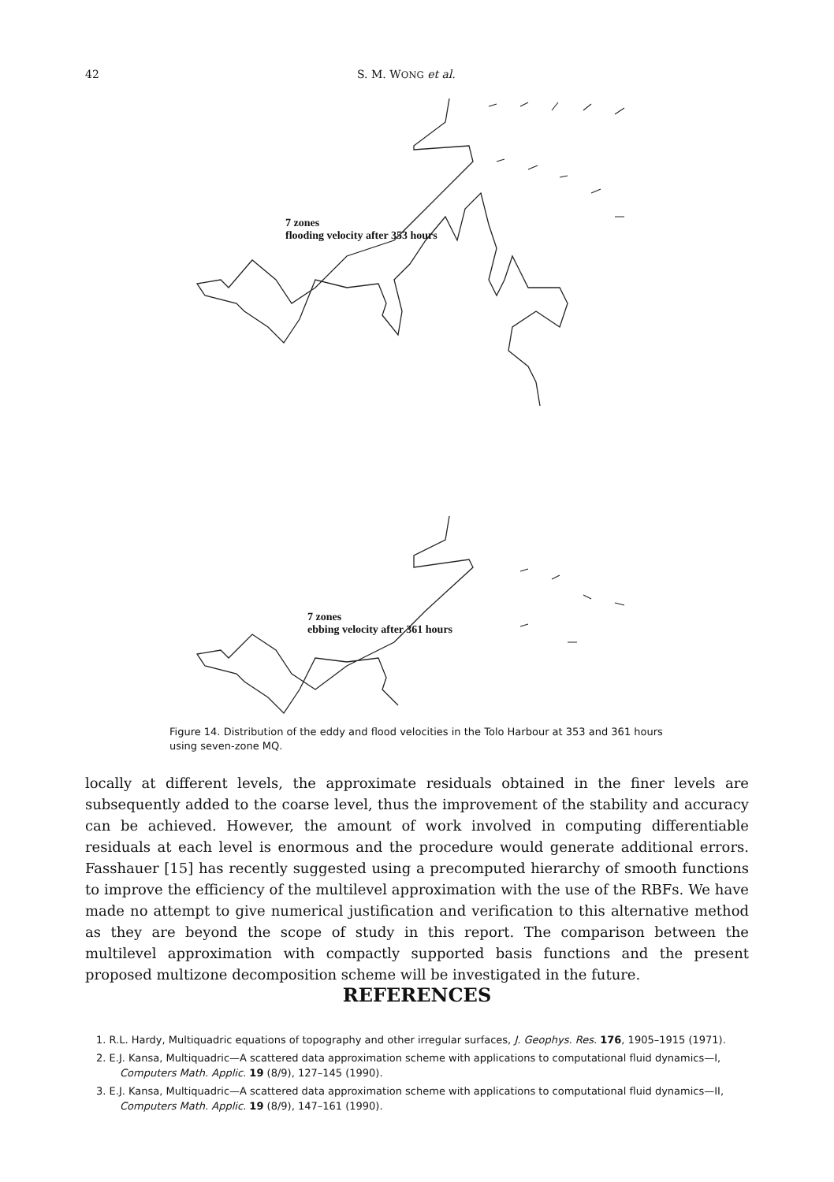42 S. M. WONG et al.
7 zones
flooding velocity after 353 hours
7 zones
ebbing velocity after 361 hours
Figure 14. Distribution of the eddy and flood velocities in the Tolo Harbour at 353 and 361 hours using seven-zone MQ.
locally at different levels, the approximate residuals obtained in the finer levels are subsequently added to the coarse level, thus the improvement of the stability and accuracy can be achieved. However, the amount of work involved in computing differentiable residuals at each level is enormous and the procedure would generate additional errors. Fasshauer [15] has recently suggested using a precomputed hierarchy of smooth functions to improve the efficiency of the multilevel approximation with the use of the RBFs. We have made no attempt to give numerical justification and verification to this alternative method as they are beyond the scope of study in this report. The comparison between the multilevel approximation with compactly supported basis functions and the present proposed multizone decomposition scheme will be investigated in the future.
REFERENCES
1. R.L. Hardy, Multiquadric equations of topography and other irregular surfaces, J. Geophys. Res. 176, 1905–1915 (1971).
2. E.J. Kansa, Multiquadric—A scattered data approximation scheme with applications to computational fluid dynamics—I, Computers Math. Applic. 19 (8/9), 127–145 (1990).
3. E.J. Kansa, Multiquadric—A scattered data approximation scheme with applications to computational fluid dynamics—II, Computers Math. Applic. 19 (8/9), 147–161 (1990).